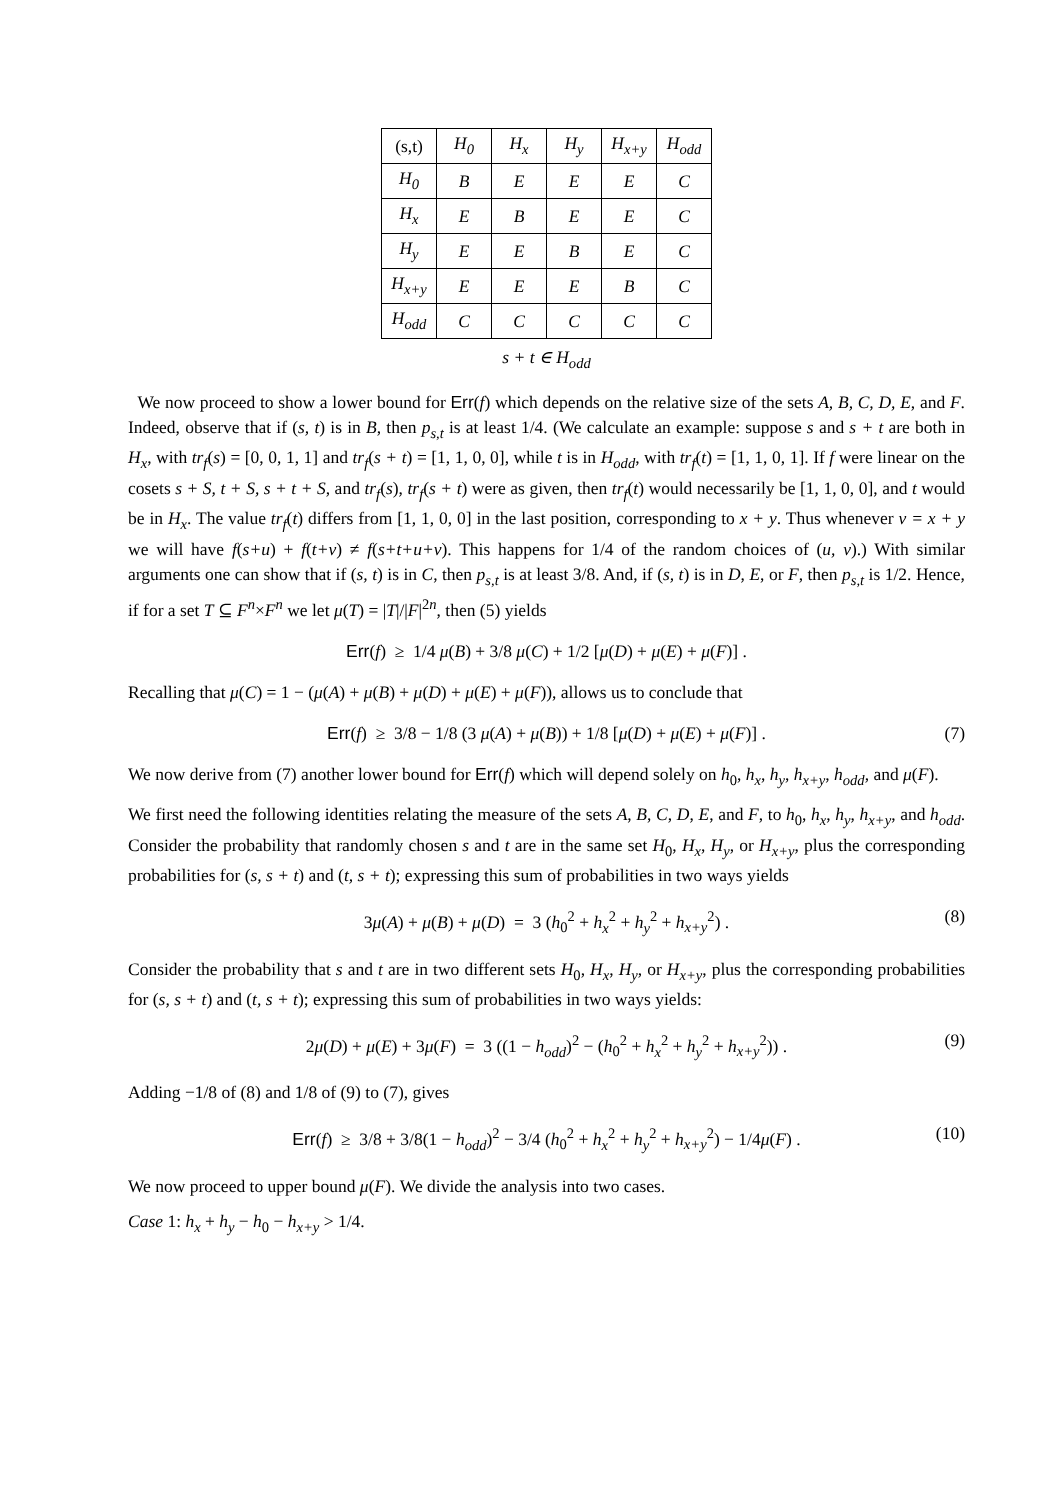| (s,t) | H<sub>0</sub> | H<sub>x</sub> | H<sub>y</sub> | H<sub>x+y</sub> | H<sub>odd</sub> |
| H<sub>0</sub> | B | E | E | E | C |
| H<sub>x</sub> | E | B | E | E | C |
| H<sub>y</sub> | E | E | B | E | C |
| H<sub>x+y</sub> | E | E | E | B | C |
| H<sub>odd</sub> | C | C | C | C | C |
s + t ∈ H<sub>odd</sub>
We now proceed to show a lower bound for Err(f) which depends on the relative size of the sets A, B, C, D, E, and F. Indeed, observe that if (s, t) is in B, then p<sub>s,t</sub> is at least 1/4. (We calculate an example: suppose s and s + t are both in H<sub>x</sub>, with tr<sub>f</sub>(s) = [0, 0, 1, 1] and tr<sub>f</sub>(s + t) = [1, 1, 0, 0], while t is in H<sub>odd</sub>, with tr<sub>f</sub>(t) = [1, 1, 0, 1]. If f were linear on the cosets s + S, t + S, s + t + S, and tr<sub>f</sub>(s), tr<sub>f</sub>(s + t) were as given, then tr<sub>f</sub>(t) would necessarily be [1, 1, 0, 0], and t would be in H<sub>x</sub>. The value tr<sub>f</sub>(t) differs from [1, 1, 0, 0] in the last position, corresponding to x + y. Thus whenever v = x + y we will have f(s+u) + f(t+v) ≠ f(s+t+u+v). This happens for 1/4 of the random choices of (u, v).) With similar arguments one can show that if (s, t) is in C, then p<sub>s,t</sub> is at least 3/8. And, if (s, t) is in D, E, or F, then p<sub>s,t</sub> is 1/2. Hence, if for a set T ⊆ F<sup>n</sup>×F<sup>n</sup> we let μ(T) = |T|/|F|<sup>2n</sup>, then (5) yields
Err(f) ≥ 1/4 μ(B) + 3/8 μ(C) + 1/2 [μ(D) + μ(E) + μ(F)] .
Recalling that μ(C) = 1 − (μ(A) + μ(B) + μ(D) + μ(E) + μ(F)), allows us to conclude that
Err(f) ≥ 3/8 − 1/8 (3 μ(A) + μ(B)) + 1/8 [μ(D) + μ(E) + μ(F)] . (7)
We now derive from (7) another lower bound for Err(f) which will depend solely on h<sub>0</sub>, h<sub>x</sub>, h<sub>y</sub>, h<sub>x+y</sub>, h<sub>odd</sub>, and μ(F).
We first need the following identities relating the measure of the sets A, B, C, D, E, and F, to h<sub>0</sub>, h<sub>x</sub>, h<sub>y</sub>, h<sub>x+y</sub>, and h<sub>odd</sub>. Consider the probability that randomly chosen s and t are in the same set H<sub>0</sub>, H<sub>x</sub>, H<sub>y</sub>, or H<sub>x+y</sub>, plus the corresponding probabilities for (s, s + t) and (t, s + t); expressing this sum of probabilities in two ways yields
3μ(A) + μ(B) + μ(D) = 3 (h<sub>0</sub><sup>2</sup> + h<sub>x</sub><sup>2</sup> + h<sub>y</sub><sup>2</sup> + h<sub>x+y</sub><sup>2</sup>) . (8)
Consider the probability that s and t are in two different sets H<sub>0</sub>, H<sub>x</sub>, H<sub>y</sub>, or H<sub>x+y</sub>, plus the corresponding probabilities for (s, s + t) and (t, s + t); expressing this sum of probabilities in two ways yields:
2μ(D) + μ(E) + 3μ(F) = 3 ((1 − h<sub>odd</sub>)<sup>2</sup> − (h<sub>0</sub><sup>2</sup> + h<sub>x</sub><sup>2</sup> + h<sub>y</sub><sup>2</sup> + h<sub>x+y</sub><sup>2</sup>)) . (9)
Adding −1/8 of (8) and 1/8 of (9) to (7), gives
Err(f) ≥ 3/8 + 3/8(1 − h<sub>odd</sub>)<sup>2</sup> − 3/4 (h<sub>0</sub><sup>2</sup> + h<sub>x</sub><sup>2</sup> + h<sub>y</sub><sup>2</sup> + h<sub>x+y</sub><sup>2</sup>) − 1/4μ(F) . (10)
We now proceed to upper bound μ(F). We divide the analysis into two cases.
Case 1: h<sub>x</sub> + h<sub>y</sub> − h<sub>0</sub> − h<sub>x+y</sub> > 1/4.